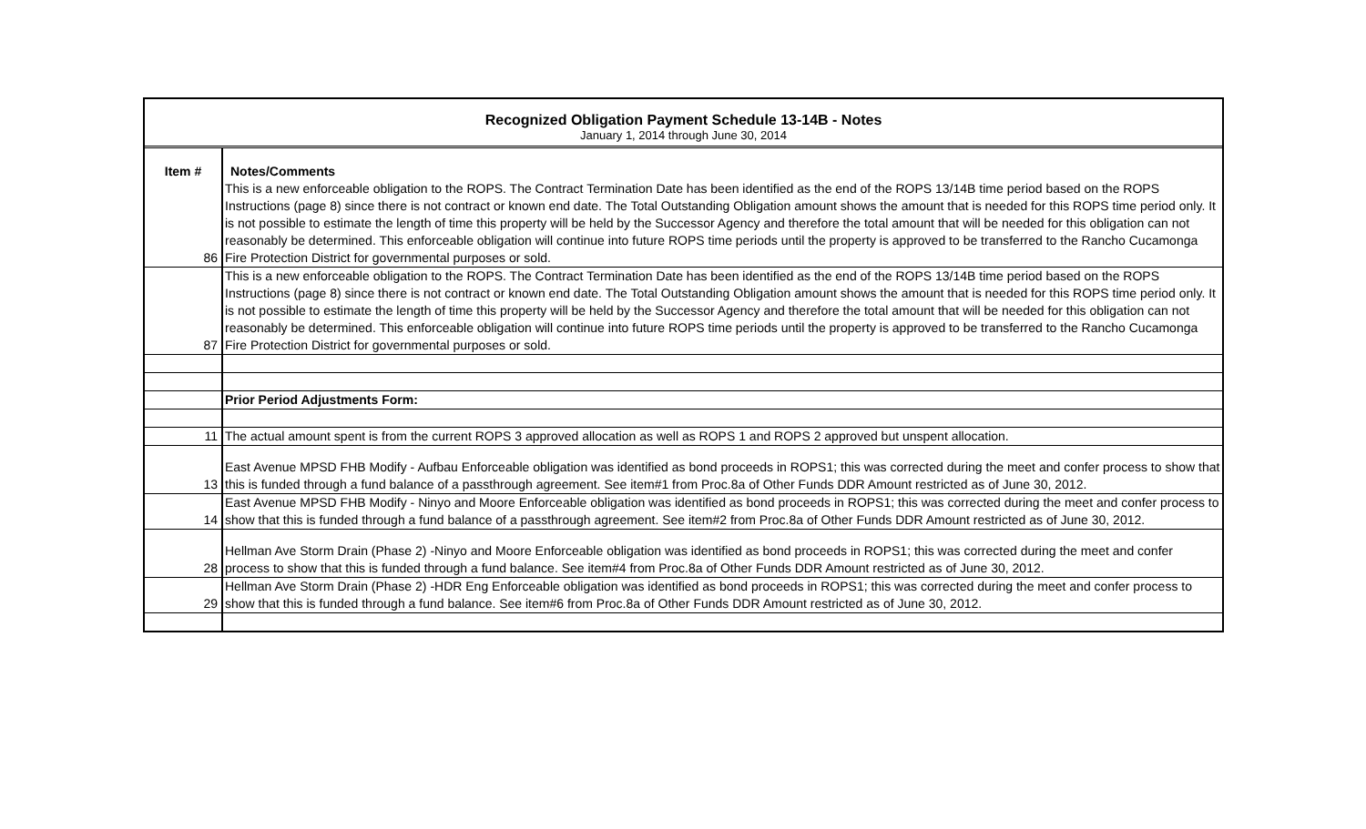Recognized Obligation Payment Schedule 13-14B - Notes
January 1, 2014 through June 30, 2014
| Item # | Notes/Comments |
| --- | --- |
| 86 | This is a new enforceable obligation to the ROPS. The Contract Termination Date has been identified as the end of the ROPS 13/14B time period based on the ROPS Instructions (page 8) since there is not contract or known end date. The Total Outstanding Obligation amount shows the amount that is needed for this ROPS time period only. It is not possible to estimate the length of time this property will be held by the Successor Agency and therefore the total amount that will be needed for this obligation can not reasonably be determined. This enforceable obligation will continue into future ROPS time periods until the property is approved to be transferred to the Rancho Cucamonga Fire Protection District for governmental purposes or sold. |
| 87 | This is a new enforceable obligation to the ROPS. The Contract Termination Date has been identified as the end of the ROPS 13/14B time period based on the ROPS Instructions (page 8) since there is not contract or known end date. The Total Outstanding Obligation amount shows the amount that is needed for this ROPS time period only. It is not possible to estimate the length of time this property will be held by the Successor Agency and therefore the total amount that will be needed for this obligation can not reasonably be determined. This enforceable obligation will continue into future ROPS time periods until the property is approved to be transferred to the Rancho Cucamonga Fire Protection District for governmental purposes or sold. |
| | Prior Period Adjustments Form: |
| 11 | The actual amount spent is from the current ROPS 3 approved allocation as well as ROPS 1 and ROPS 2 approved but unspent allocation. |
| 13 | East Avenue MPSD FHB Modify - Aufbau Enforceable obligation was identified as bond proceeds in ROPS1; this was corrected during the meet and confer process to show that this is funded through a fund balance of a passthrough agreement. See item#1 from Proc.8a of Other Funds DDR Amount restricted as of June 30, 2012. |
| 14 | East Avenue MPSD FHB Modify - Ninyo and Moore Enforceable obligation was identified as bond proceeds in ROPS1; this was corrected during the meet and confer process to show that this is funded through a fund balance of a passthrough agreement. See item#2 from Proc.8a of Other Funds DDR Amount restricted as of June 30, 2012. |
| 28 | Hellman Ave Storm Drain (Phase 2) -Ninyo and Moore Enforceable obligation was identified as bond proceeds in ROPS1; this was corrected during the meet and confer process to show that this is funded through a fund balance. See item#4 from Proc.8a of Other Funds DDR Amount restricted as of June 30, 2012. |
| 29 | Hellman Ave Storm Drain (Phase 2) -HDR Eng Enforceable obligation was identified as bond proceeds in ROPS1; this was corrected during the meet and confer process to show that this is funded through a fund balance. See item#6 from Proc.8a of Other Funds DDR Amount restricted as of June 30, 2012. |